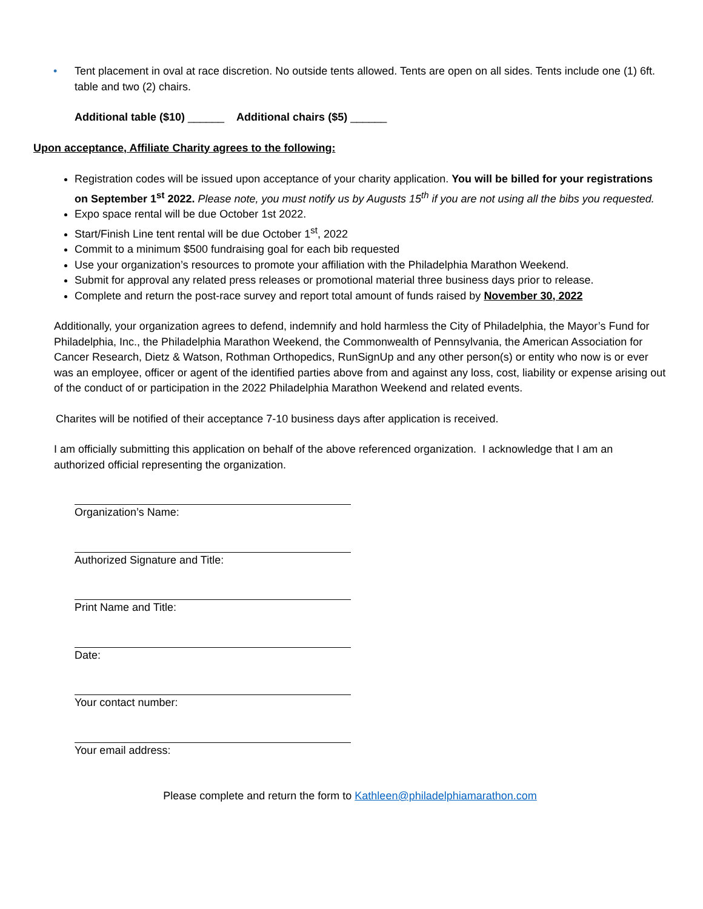• Tent placement in oval at race discretion. No outside tents allowed. Tents are open on all sides. Tents include one (1) 6ft. table and two (2) chairs.
Additional table ($10) ______ Additional chairs ($5) ______
Upon acceptance, Affiliate Charity agrees to the following:
Registration codes will be issued upon acceptance of your charity application. You will be billed for your registrations on September 1<sup>st</sup> 2022. Please note, you must notify us by Augusts 15<sup>th</sup> if you are not using all the bibs you requested.
Expo space rental will be due October 1st 2022.
Start/Finish Line tent rental will be due October 1<sup>st</sup>, 2022
Commit to a minimum $500 fundraising goal for each bib requested
Use your organization’s resources to promote your affiliation with the Philadelphia Marathon Weekend.
Submit for approval any related press releases or promotional material three business days prior to release.
Complete and return the post-race survey and report total amount of funds raised by November 30, 2022
Additionally, your organization agrees to defend, indemnify and hold harmless the City of Philadelphia, the Mayor’s Fund for Philadelphia, Inc., the Philadelphia Marathon Weekend, the Commonwealth of Pennsylvania, the American Association for Cancer Research, Dietz & Watson, Rothman Orthopedics, RunSignUp and any other person(s) or entity who now is or ever was an employee, officer or agent of the identified parties above from and against any loss, cost, liability or expense arising out of the conduct of or participation in the 2022 Philadelphia Marathon Weekend and related events.
Charites will be notified of their acceptance 7-10 business days after application is received.
I am officially submitting this application on behalf of the above referenced organization. I acknowledge that I am an authorized official representing the organization.
Organization’s Name:
Authorized Signature and Title:
Print Name and Title:
Date:
Your contact number:
Your email address:
Please complete and return the form to Kathleen@philadelphiamarathon.com